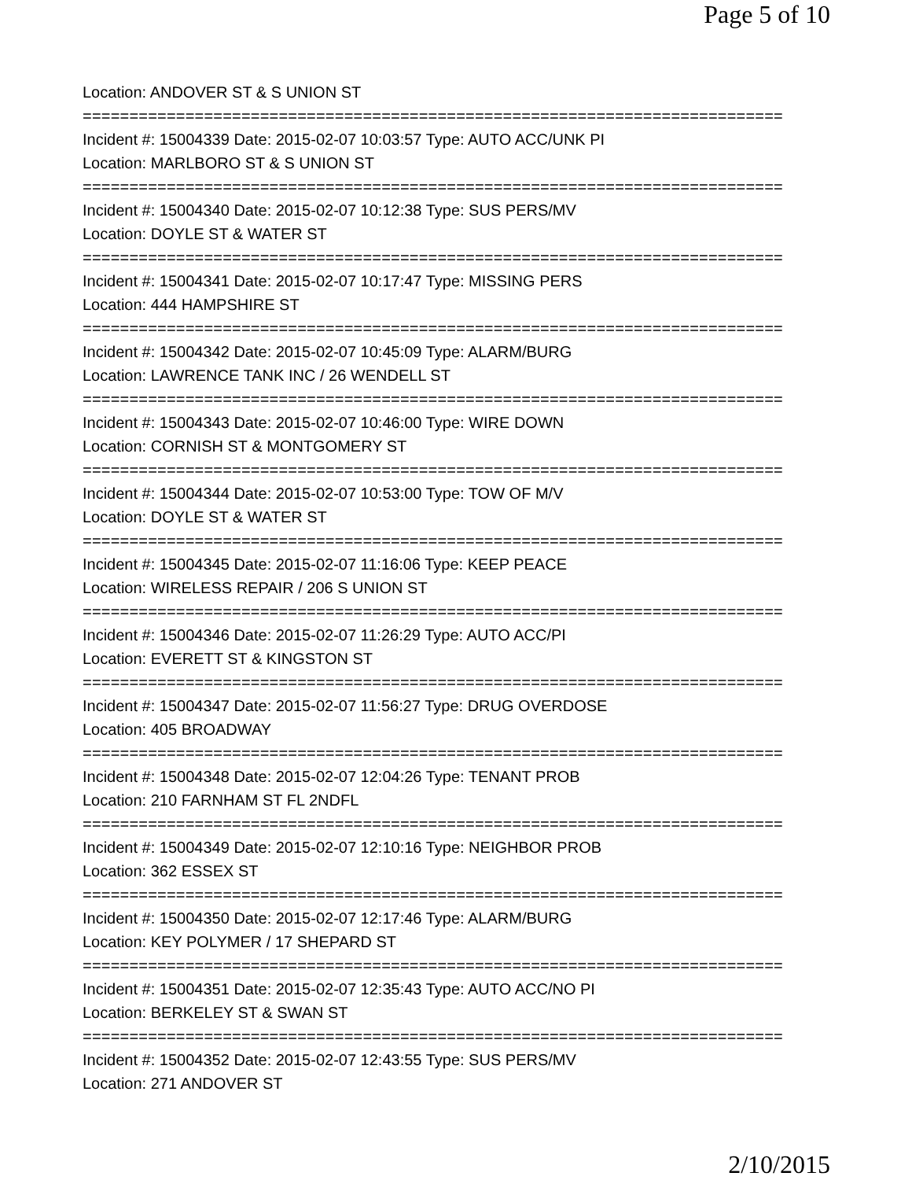Page 5 of 10
Location: ANDOVER ST & S UNION ST
===========================================================================
Incident #: 15004339 Date: 2015-02-07 10:03:57 Type: AUTO ACC/UNK PI
Location: MARLBORO ST & S UNION ST
===========================================================================
Incident #: 15004340 Date: 2015-02-07 10:12:38 Type: SUS PERS/MV
Location: DOYLE ST & WATER ST
===========================================================================
Incident #: 15004341 Date: 2015-02-07 10:17:47 Type: MISSING PERS
Location: 444 HAMPSHIRE ST
===========================================================================
Incident #: 15004342 Date: 2015-02-07 10:45:09 Type: ALARM/BURG
Location: LAWRENCE TANK INC / 26 WENDELL ST
===========================================================================
Incident #: 15004343 Date: 2015-02-07 10:46:00 Type: WIRE DOWN
Location: CORNISH ST & MONTGOMERY ST
===========================================================================
Incident #: 15004344 Date: 2015-02-07 10:53:00 Type: TOW OF M/V
Location: DOYLE ST & WATER ST
===========================================================================
Incident #: 15004345 Date: 2015-02-07 11:16:06 Type: KEEP PEACE
Location: WIRELESS REPAIR / 206 S UNION ST
===========================================================================
Incident #: 15004346 Date: 2015-02-07 11:26:29 Type: AUTO ACC/PI
Location: EVERETT ST & KINGSTON ST
===========================================================================
Incident #: 15004347 Date: 2015-02-07 11:56:27 Type: DRUG OVERDOSE
Location: 405 BROADWAY
===========================================================================
Incident #: 15004348 Date: 2015-02-07 12:04:26 Type: TENANT PROB
Location: 210 FARNHAM ST FL 2NDFL
===========================================================================
Incident #: 15004349 Date: 2015-02-07 12:10:16 Type: NEIGHBOR PROB
Location: 362 ESSEX ST
===========================================================================
Incident #: 15004350 Date: 2015-02-07 12:17:46 Type: ALARM/BURG
Location: KEY POLYMER / 17 SHEPARD ST
===========================================================================
Incident #: 15004351 Date: 2015-02-07 12:35:43 Type: AUTO ACC/NO PI
Location: BERKELEY ST & SWAN ST
===========================================================================
Incident #: 15004352 Date: 2015-02-07 12:43:55 Type: SUS PERS/MV
Location: 271 ANDOVER ST
2/10/2015